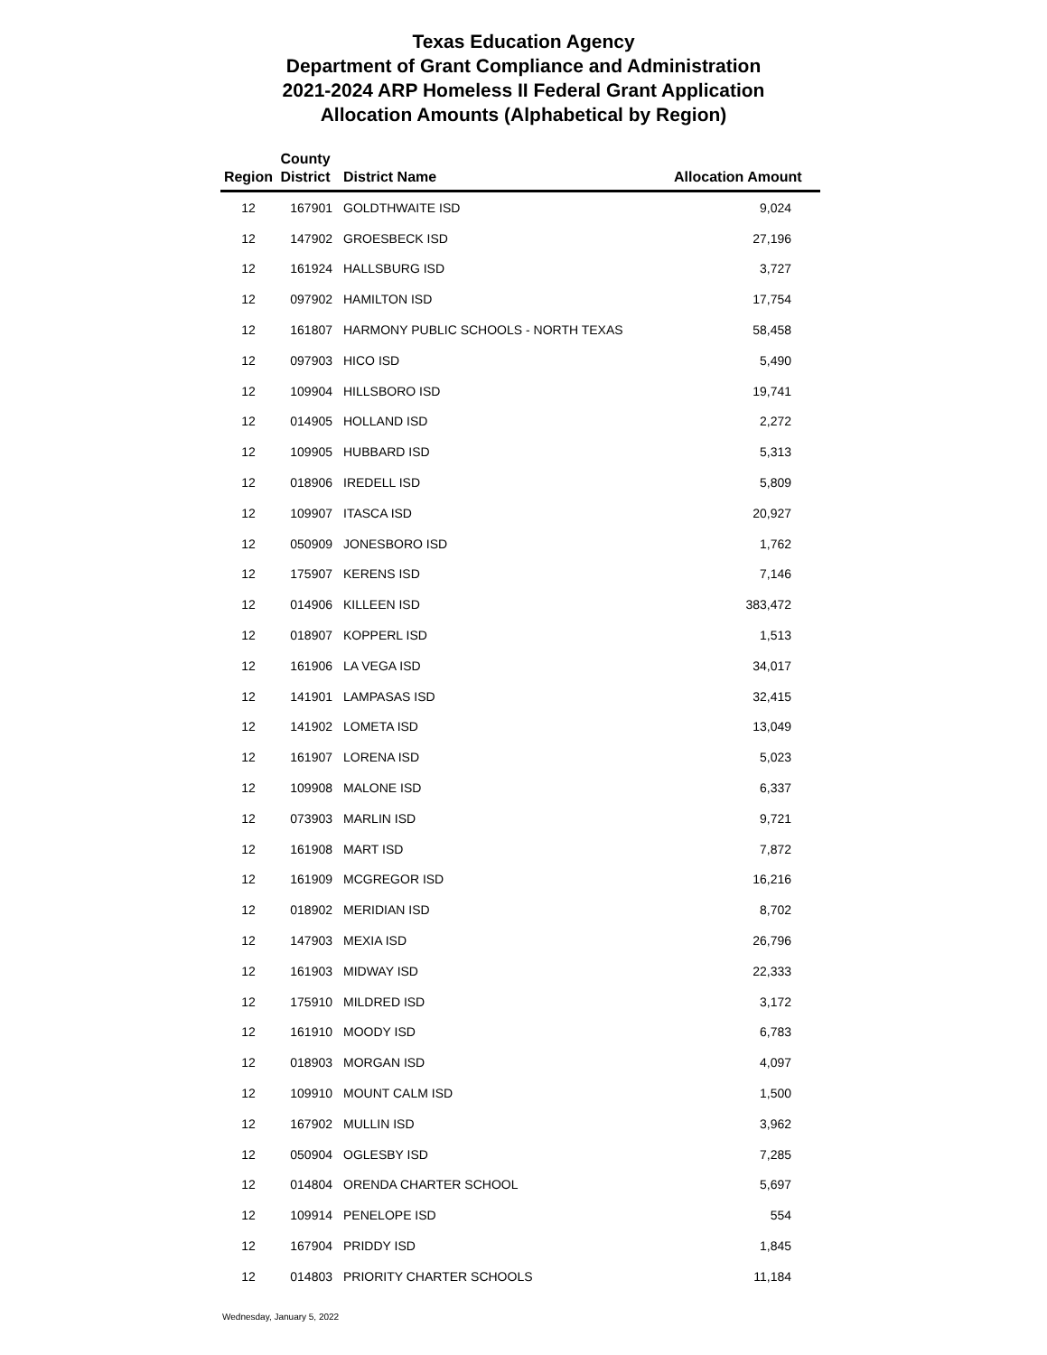Texas Education Agency
Department of Grant Compliance and Administration
2021-2024 ARP Homeless II Federal Grant Application
Allocation Amounts (Alphabetical by Region)
| Region | County District | District Name | Allocation Amount |
| --- | --- | --- | --- |
| 12 | 167901 | GOLDTHWAITE ISD | 9,024 |
| 12 | 147902 | GROESBECK ISD | 27,196 |
| 12 | 161924 | HALLSBURG ISD | 3,727 |
| 12 | 097902 | HAMILTON ISD | 17,754 |
| 12 | 161807 | HARMONY PUBLIC SCHOOLS - NORTH TEXAS | 58,458 |
| 12 | 097903 | HICO ISD | 5,490 |
| 12 | 109904 | HILLSBORO ISD | 19,741 |
| 12 | 014905 | HOLLAND ISD | 2,272 |
| 12 | 109905 | HUBBARD ISD | 5,313 |
| 12 | 018906 | IREDELL ISD | 5,809 |
| 12 | 109907 | ITASCA ISD | 20,927 |
| 12 | 050909 | JONESBORO ISD | 1,762 |
| 12 | 175907 | KERENS ISD | 7,146 |
| 12 | 014906 | KILLEEN ISD | 383,472 |
| 12 | 018907 | KOPPERL ISD | 1,513 |
| 12 | 161906 | LA VEGA ISD | 34,017 |
| 12 | 141901 | LAMPASAS ISD | 32,415 |
| 12 | 141902 | LOMETA ISD | 13,049 |
| 12 | 161907 | LORENA ISD | 5,023 |
| 12 | 109908 | MALONE ISD | 6,337 |
| 12 | 073903 | MARLIN ISD | 9,721 |
| 12 | 161908 | MART ISD | 7,872 |
| 12 | 161909 | MCGREGOR ISD | 16,216 |
| 12 | 018902 | MERIDIAN ISD | 8,702 |
| 12 | 147903 | MEXIA ISD | 26,796 |
| 12 | 161903 | MIDWAY ISD | 22,333 |
| 12 | 175910 | MILDRED ISD | 3,172 |
| 12 | 161910 | MOODY ISD | 6,783 |
| 12 | 018903 | MORGAN ISD | 4,097 |
| 12 | 109910 | MOUNT CALM ISD | 1,500 |
| 12 | 167902 | MULLIN ISD | 3,962 |
| 12 | 050904 | OGLESBY ISD | 7,285 |
| 12 | 014804 | ORENDA CHARTER SCHOOL | 5,697 |
| 12 | 109914 | PENELOPE ISD | 554 |
| 12 | 167904 | PRIDDY ISD | 1,845 |
| 12 | 014803 | PRIORITY CHARTER SCHOOLS | 11,184 |
Wednesday, January 5, 2022